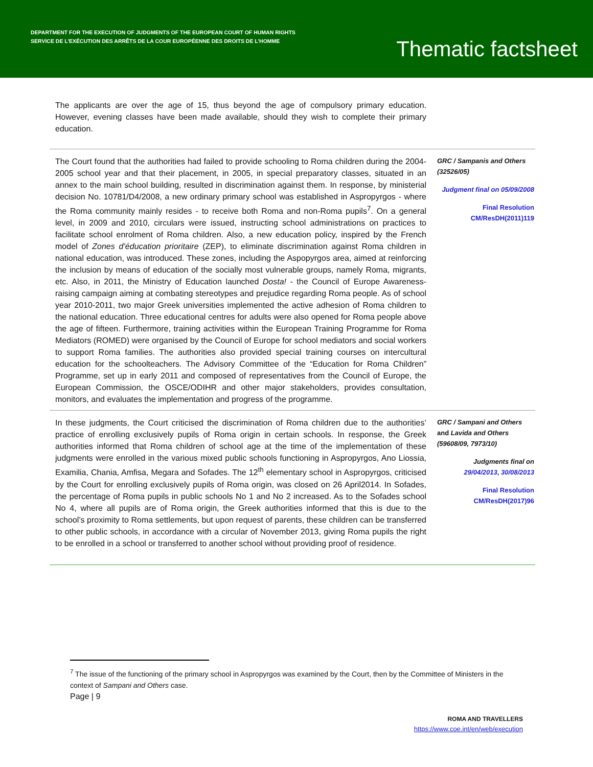DEPARTMENT FOR THE EXECUTION OF JUDGMENTS OF THE EUROPEAN COURT OF HUMAN RIGHTS
SERVICE DE L’EXÉCUTION DES ARRÊTS DE LA COUR EUROPÉENNE DES DROITS DE L’HOMME
Thematic factsheet
The applicants are over the age of 15, thus beyond the age of compulsory primary education. However, evening classes have been made available, should they wish to complete their primary education.
The Court found that the authorities had failed to provide schooling to Roma children during the 2004-2005 school year and that their placement, in 2005, in special preparatory classes, situated in an annex to the main school building, resulted in discrimination against them. In response, by ministerial decision No. 10781/D4/2008, a new ordinary primary school was established in Aspropyrgos - where the Roma community mainly resides - to receive both Roma and non-Roma pupils<sup>7</sup>. On a general level, in 2009 and 2010, circulars were issued, instructing school administrations on practices to facilitate school enrolment of Roma children. Also, a new education policy, inspired by the French model of Zones d’éducation prioritaire (ZEP), to eliminate discrimination against Roma children in national education, was introduced. These zones, including the Aspopyrgos area, aimed at reinforcing the inclusion by means of education of the socially most vulnerable groups, namely Roma, migrants, etc. Also, in 2011, the Ministry of Education launched Dosta! - the Council of Europe Awareness-raising campaign aiming at combating stereotypes and prejudice regarding Roma people. As of school year 2010-2011, two major Greek universities implemented the active adhesion of Roma children to the national education. Three educational centres for adults were also opened for Roma people above the age of fifteen. Furthermore, training activities within the European Training Programme for Roma Mediators (ROMED) were organised by the Council of Europe for school mediators and social workers to support Roma families. The authorities also provided special training courses on intercultural education for the schoolteachers. The Advisory Committee of the “Education for Roma Children” Programme, set up in early 2011 and composed of representatives from the Council of Europe, the European Commission, the OSCE/ODIHR and other major stakeholders, provides consultation, monitors, and evaluates the implementation and progress of the programme.
GRC / Sampanis and Others (32526/05)
Judgment final on 05/09/2008
Final Resolution CM/ResDH(2011)119
In these judgments, the Court criticised the discrimination of Roma children due to the authorities’ practice of enrolling exclusively pupils of Roma origin in certain schools. In response, the Greek authorities informed that Roma children of school age at the time of the implementation of these judgments were enrolled in the various mixed public schools functioning in Aspropyrgos, Ano Liossia, Examilia, Chania, Amfisa, Megara and Sofades. The 12<sup>th</sup> elementary school in Aspropyrgos, criticised by the Court for enrolling exclusively pupils of Roma origin, was closed on 26 April2014. In Sofades, the percentage of Roma pupils in public schools No 1 and No 2 increased. As to the Sofades school No 4, where all pupils are of Roma origin, the Greek authorities informed that this is due to the school’s proximity to Roma settlements, but upon request of parents, these children can be transferred to other public schools, in accordance with a circular of November 2013, giving Roma pupils the right to be enrolled in a school or transferred to another school without providing proof of residence.
GRC / Sampani and Others and Lavida and Others (59608/09, 7973/10)
Judgments final on
29/04/2013, 30/08/2013
Final Resolution CM/ResDH(2017)96
<sup>7</sup> The issue of the functioning of the primary school in Aspropyrgos was examined by the Court, then by the Committee of Ministers in the context of Sampani and Others case.
Page | 9
ROMA AND TRAVELLERS
https://www.coe.int/en/web/execution